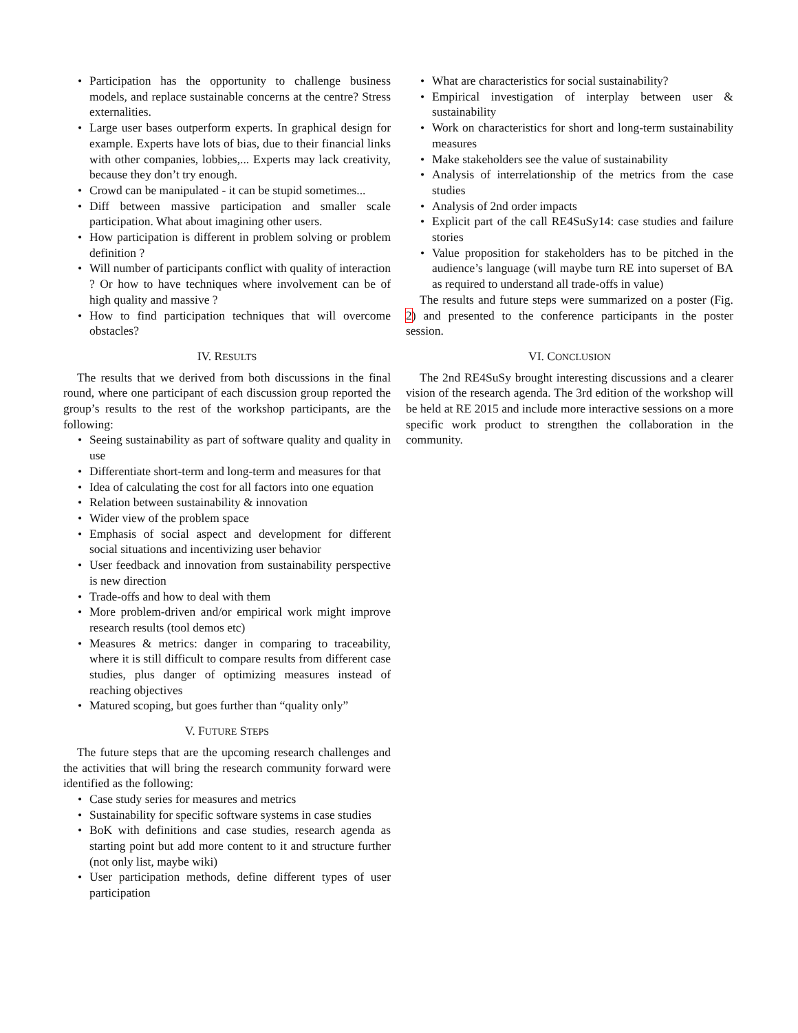• Participation has the opportunity to challenge business models, and replace sustainable concerns at the centre? Stress externalities.
• Large user bases outperform experts. In graphical design for example. Experts have lots of bias, due to their financial links with other companies, lobbies,... Experts may lack creativity, because they don’t try enough.
• Crowd can be manipulated - it can be stupid sometimes...
• Diff between massive participation and smaller scale participation. What about imagining other users.
• How participation is different in problem solving or problem definition ?
• Will number of participants conflict with quality of interaction ? Or how to have techniques where involvement can be of high quality and massive ?
• How to find participation techniques that will overcome obstacles?
IV. RESULTS
The results that we derived from both discussions in the final round, where one participant of each discussion group reported the group’s results to the rest of the workshop participants, are the following:
• Seeing sustainability as part of software quality and quality in use
• Differentiate short-term and long-term and measures for that
• Idea of calculating the cost for all factors into one equation
• Relation between sustainability & innovation
• Wider view of the problem space
• Emphasis of social aspect and development for different social situations and incentivizing user behavior
• User feedback and innovation from sustainability perspective is new direction
• Trade-offs and how to deal with them
• More problem-driven and/or empirical work might improve research results (tool demos etc)
• Measures & metrics: danger in comparing to traceability, where it is still difficult to compare results from different case studies, plus danger of optimizing measures instead of reaching objectives
• Matured scoping, but goes further than “quality only”
V. FUTURE STEPS
The future steps that are the upcoming research challenges and the activities that will bring the research community forward were identified as the following:
• Case study series for measures and metrics
• Sustainability for specific software systems in case studies
• BoK with definitions and case studies, research agenda as starting point but add more content to it and structure further (not only list, maybe wiki)
• User participation methods, define different types of user participation
• What are characteristics for social sustainability?
• Empirical investigation of interplay between user & sustainability
• Work on characteristics for short and long-term sustainability measures
• Make stakeholders see the value of sustainability
• Analysis of interrelationship of the metrics from the case studies
• Analysis of 2nd order impacts
• Explicit part of the call RE4SuSy14: case studies and failure stories
• Value proposition for stakeholders has to be pitched in the audience’s language (will maybe turn RE into superset of BA as required to understand all trade-offs in value)
The results and future steps were summarized on a poster (Fig. 2) and presented to the conference participants in the poster session.
VI. CONCLUSION
The 2nd RE4SuSy brought interesting discussions and a clearer vision of the research agenda. The 3rd edition of the workshop will be held at RE 2015 and include more interactive sessions on a more specific work product to strengthen the collaboration in the community.